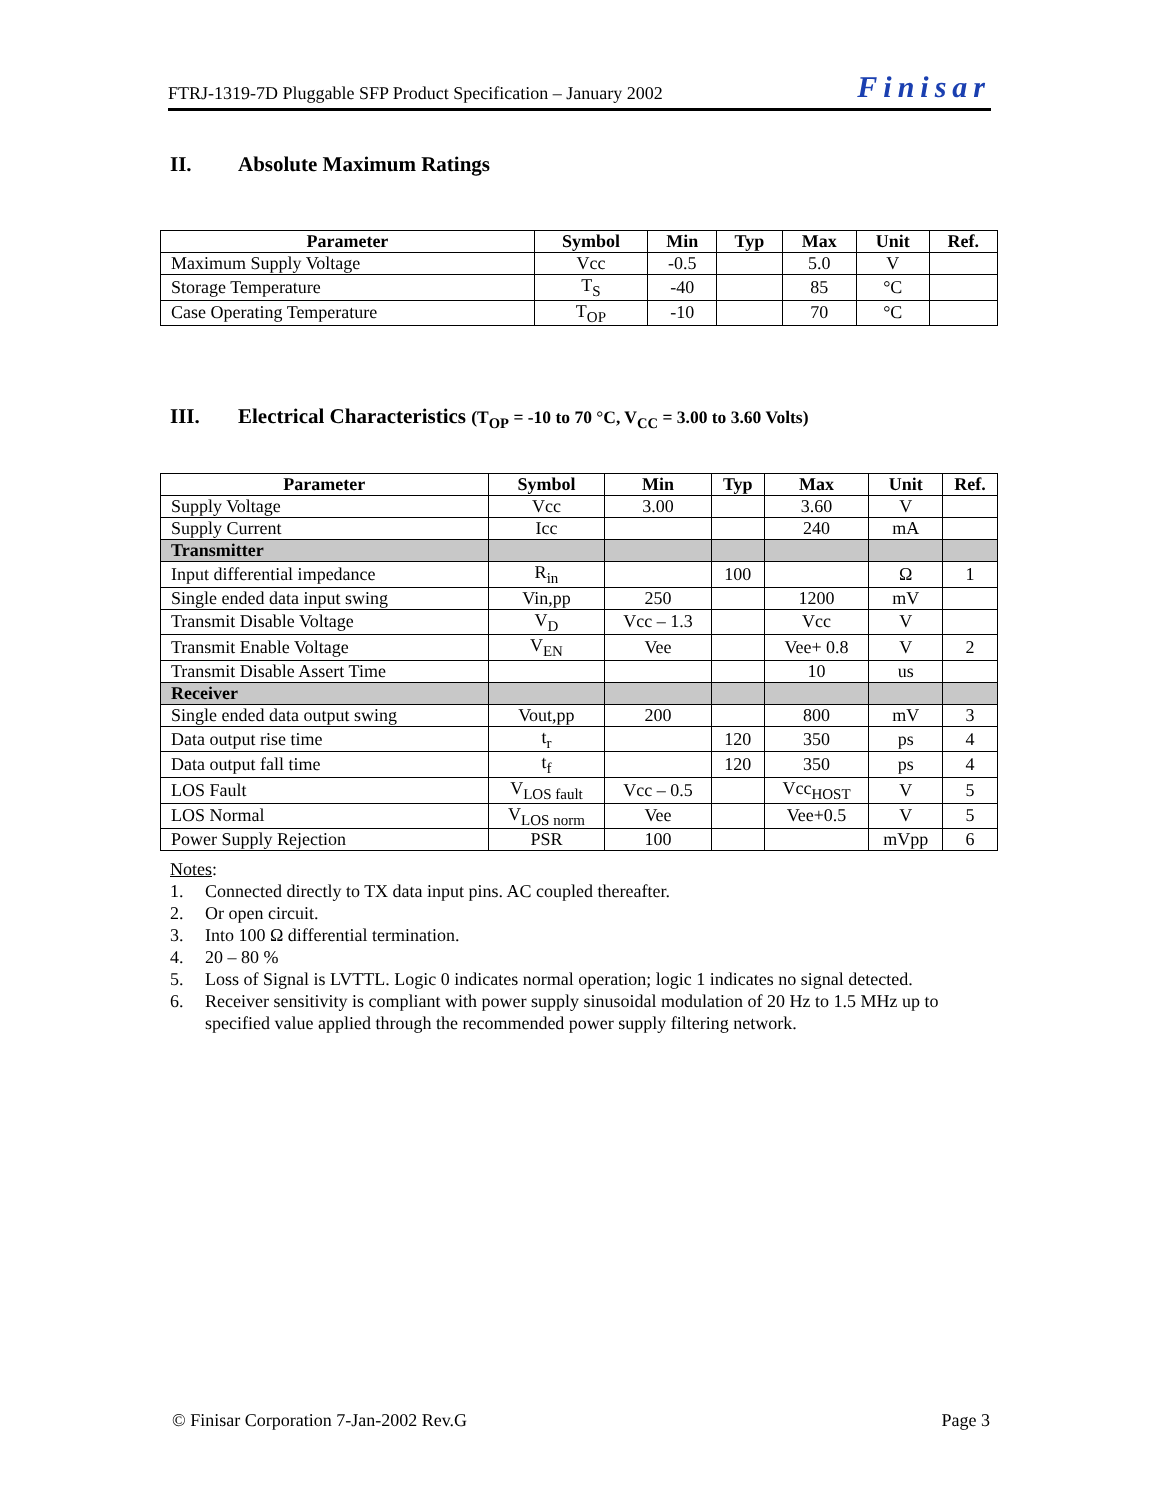FTRJ-1319-7D Pluggable SFP Product Specification – January 2002 Finisar
II. Absolute Maximum Ratings
| Parameter | Symbol | Min | Typ | Max | Unit | Ref. |
| --- | --- | --- | --- | --- | --- | --- |
| Maximum Supply Voltage | Vcc | -0.5 | | 5.0 | V | |
| Storage Temperature | T<sub>S</sub> | -40 | | 85 | °C | |
| Case Operating Temperature | T<sub>OP</sub> | -10 | | 70 | °C | |
III. Electrical Characteristics (T<sub>OP</sub> = -10 to 70 °C, V<sub>CC</sub> = 3.00 to 3.60 Volts)
| Parameter | Symbol | Min | Typ | Max | Unit | Ref. |
| --- | --- | --- | --- | --- | --- | --- |
| Supply Voltage | Vcc | 3.00 | | 3.60 | V | |
| Supply Current | Icc | | | 240 | mA | |
| Transmitter | | | | | | |
| Input differential impedance | R<sub>in</sub> | | 100 | | Ω | 1 |
| Single ended data input swing | Vin,pp | 250 | | 1200 | mV | |
| Transmit Disable Voltage | V<sub>D</sub> | Vcc – 1.3 | | Vcc | V | |
| Transmit Enable Voltage | V<sub>EN</sub> | Vee | | Vee+ 0.8 | V | 2 |
| Transmit Disable Assert Time | | | | 10 | us | |
| Receiver | | | | | | |
| Single ended data output swing | Vout,pp | 200 | | 800 | mV | 3 |
| Data output rise time | t<sub>r</sub> | | 120 | 350 | ps | 4 |
| Data output fall time | t<sub>f</sub> | | 120 | 350 | ps | 4 |
| LOS Fault | V<sub>LOS fault</sub> | Vcc – 0.5 | | Vcc<sub>HOST</sub> | V | 5 |
| LOS Normal | V<sub>LOS norm</sub> | Vee | | Vee+0.5 | V | 5 |
| Power Supply Rejection | PSR | 100 | | | mVpp | 6 |
Notes:
1. Connected directly to TX data input pins. AC coupled thereafter.
2. Or open circuit.
3. Into 100 Ω differential termination.
4. 20 – 80 %
5. Loss of Signal is LVTTL. Logic 0 indicates normal operation; logic 1 indicates no signal detected.
6. Receiver sensitivity is compliant with power supply sinusoidal modulation of 20 Hz to 1.5 MHz up to specified value applied through the recommended power supply filtering network.
© Finisar Corporation 7-Jan-2002 Rev.G Page 3